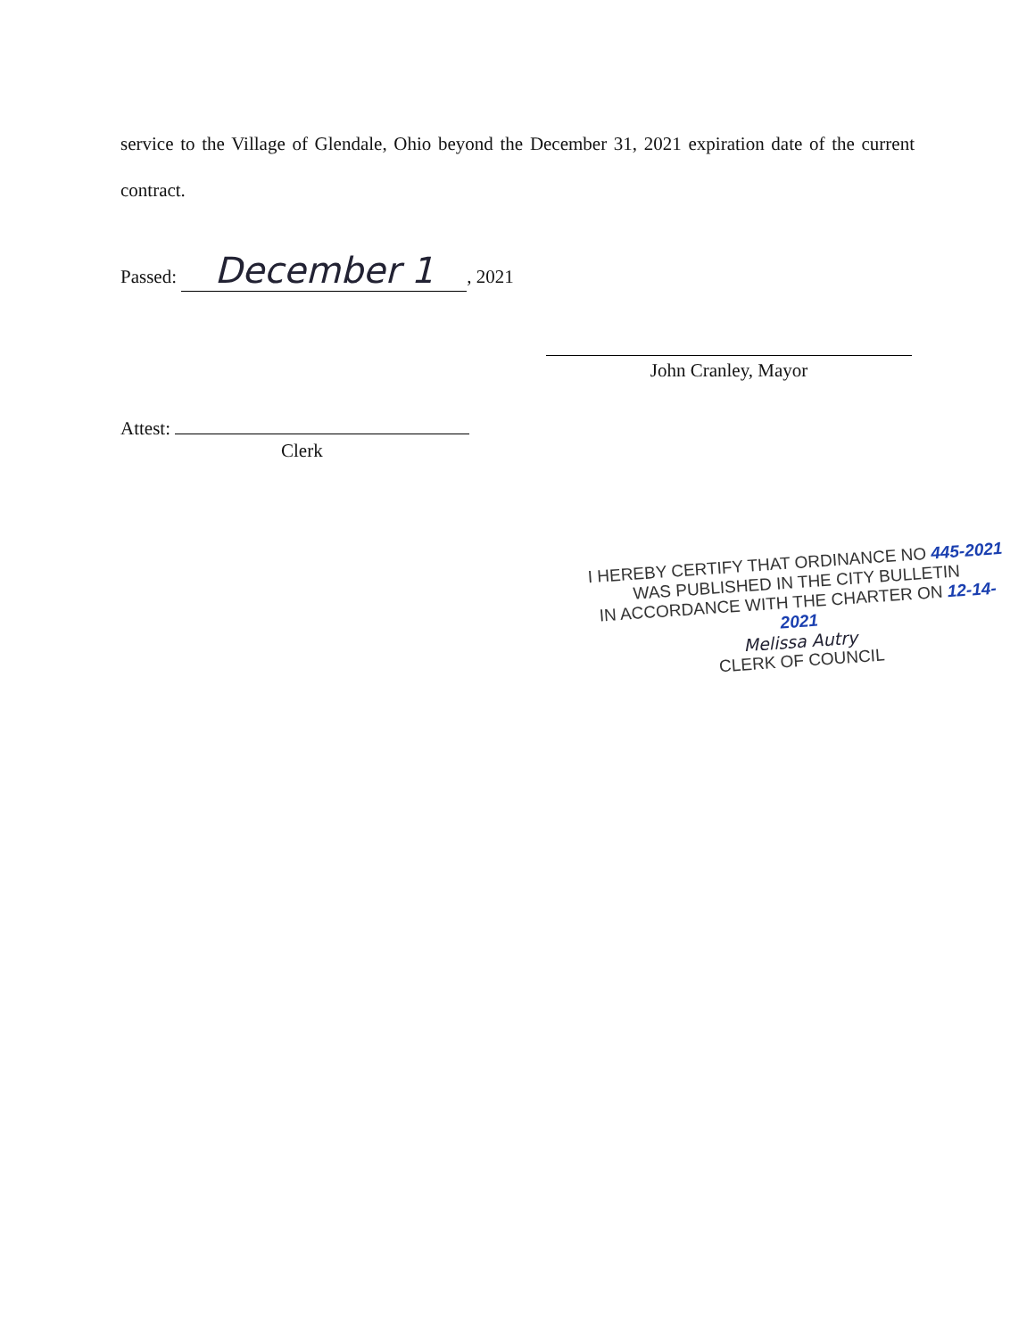service to the Village of Glendale, Ohio beyond the December 31, 2021 expiration date of the current contract.
Passed: December 1, 2021
John Cranley, Mayor
Attest:
Clerk
I HEREBY CERTIFY THAT ORDINANCE NO 445-2021
WAS PUBLISHED IN THE CITY BULLETIN
IN ACCORDANCE WITH THE CHARTER ON 12-14-2021
Melissa Autry
CLERK OF COUNCIL